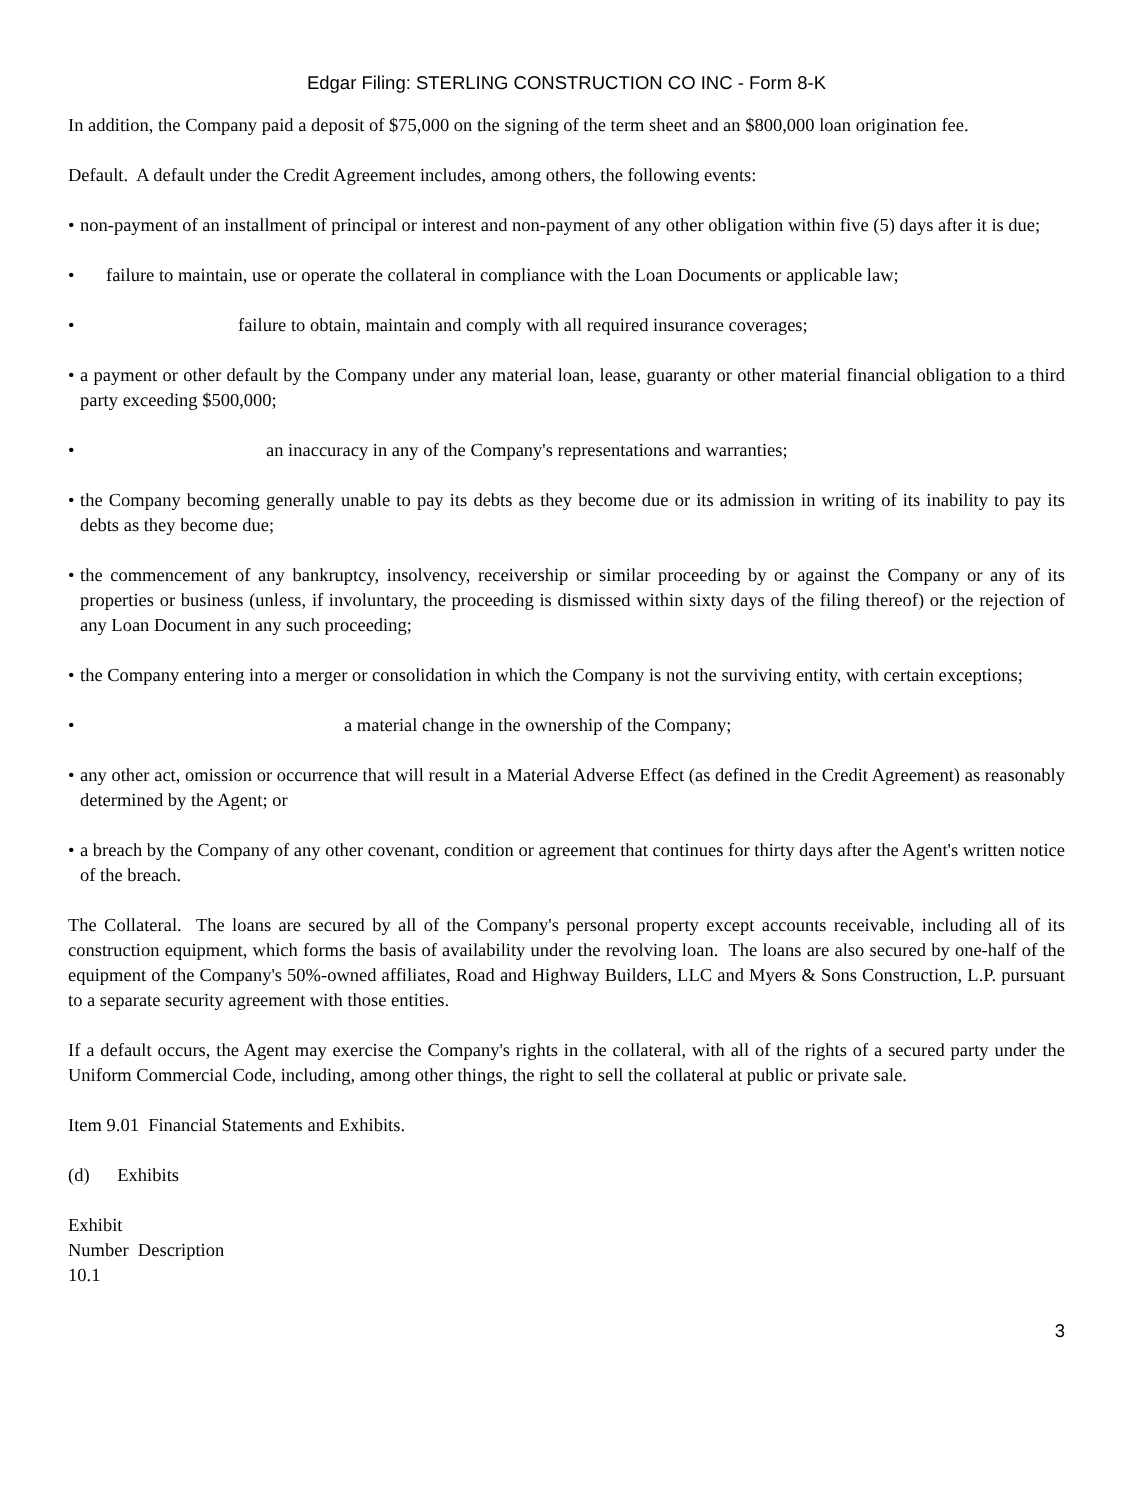Edgar Filing: STERLING CONSTRUCTION CO INC - Form 8-K
In addition, the Company paid a deposit of $75,000 on the signing of the term sheet and an $800,000 loan origination fee.
Default. A default under the Credit Agreement includes, among others, the following events:
• non-payment of an installment of principal or interest and non-payment of any other obligation within five (5) days after it is due;
• failure to maintain, use or operate the collateral in compliance with the Loan Documents or applicable law;
• failure to obtain, maintain and comply with all required insurance coverages;
• a payment or other default by the Company under any material loan, lease, guaranty or other material financial obligation to a third party exceeding $500,000;
• an inaccuracy in any of the Company's representations and warranties;
• the Company becoming generally unable to pay its debts as they become due or its admission in writing of its inability to pay its debts as they become due;
• the commencement of any bankruptcy, insolvency, receivership or similar proceeding by or against the Company or any of its properties or business (unless, if involuntary, the proceeding is dismissed within sixty days of the filing thereof) or the rejection of any Loan Document in any such proceeding;
• the Company entering into a merger or consolidation in which the Company is not the surviving entity, with certain exceptions;
• a material change in the ownership of the Company;
• any other act, omission or occurrence that will result in a Material Adverse Effect (as defined in the Credit Agreement) as reasonably determined by the Agent; or
• a breach by the Company of any other covenant, condition or agreement that continues for thirty days after the Agent's written notice of the breach.
The Collateral. The loans are secured by all of the Company's personal property except accounts receivable, including all of its construction equipment, which forms the basis of availability under the revolving loan. The loans are also secured by one-half of the equipment of the Company's 50%-owned affiliates, Road and Highway Builders, LLC and Myers & Sons Construction, L.P. pursuant to a separate security agreement with those entities.
If a default occurs, the Agent may exercise the Company's rights in the collateral, with all of the rights of a secured party under the Uniform Commercial Code, including, among other things, the right to sell the collateral at public or private sale.
Item 9.01 Financial Statements and Exhibits.
(d) Exhibits
Exhibit
Number Description
10.1
3